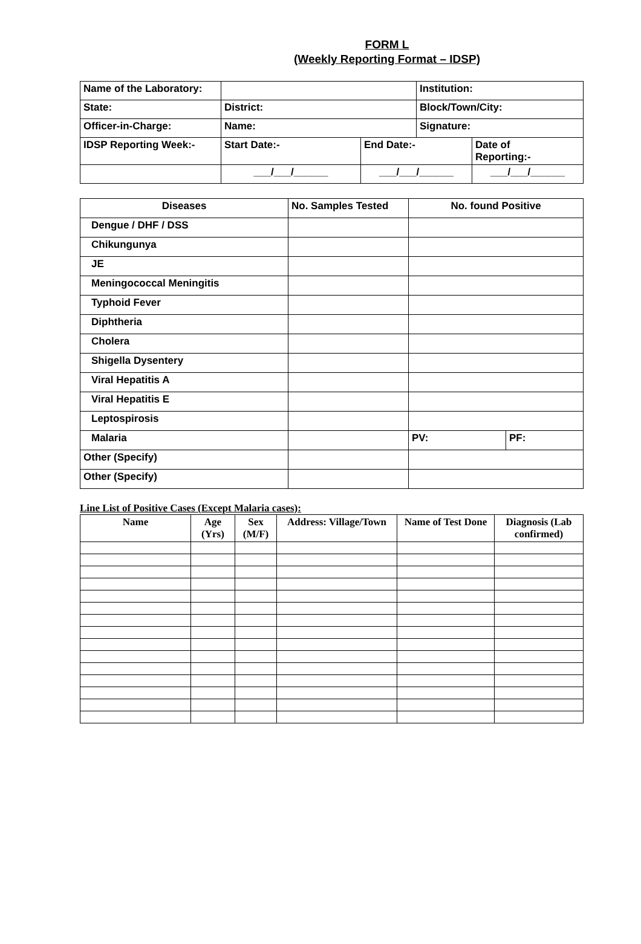FORM L
(Weekly Reporting Format – IDSP)
| Name of the Laboratory: | | | Institution: | |
| State: | District: | | Block/Town/City: | |
| Officer-in-Charge: | Name: | | Signature: | |
| IDSP Reporting Week:- | Start Date:- | End Date:- | | Date of Reporting:- |
| | ___/___/______ | ___/___/______ | | ___/___/______ |
| Diseases | No. Samples Tested | No. found Positive | |
| --- | --- | --- | --- |
| Dengue / DHF / DSS | | | |
| Chikungunya | | | |
| JE | | | |
| Meningococcal Meningitis | | | |
| Typhoid Fever | | | |
| Diphtheria | | | |
| Cholera | | | |
| Shigella Dysentery | | | |
| Viral Hepatitis A | | | |
| Viral Hepatitis E | | | |
| Leptospirosis | | | |
| Malaria | | PV: | PF: |
| Other (Specify) | | | |
| Other (Specify) | | | |
Line List of Positive Cases (Except Malaria cases):
| Name | Age (Yrs) | Sex (M/F) | Address: Village/Town | Name of Test Done | Diagnosis (Lab confirmed) |
| --- | --- | --- | --- | --- | --- |